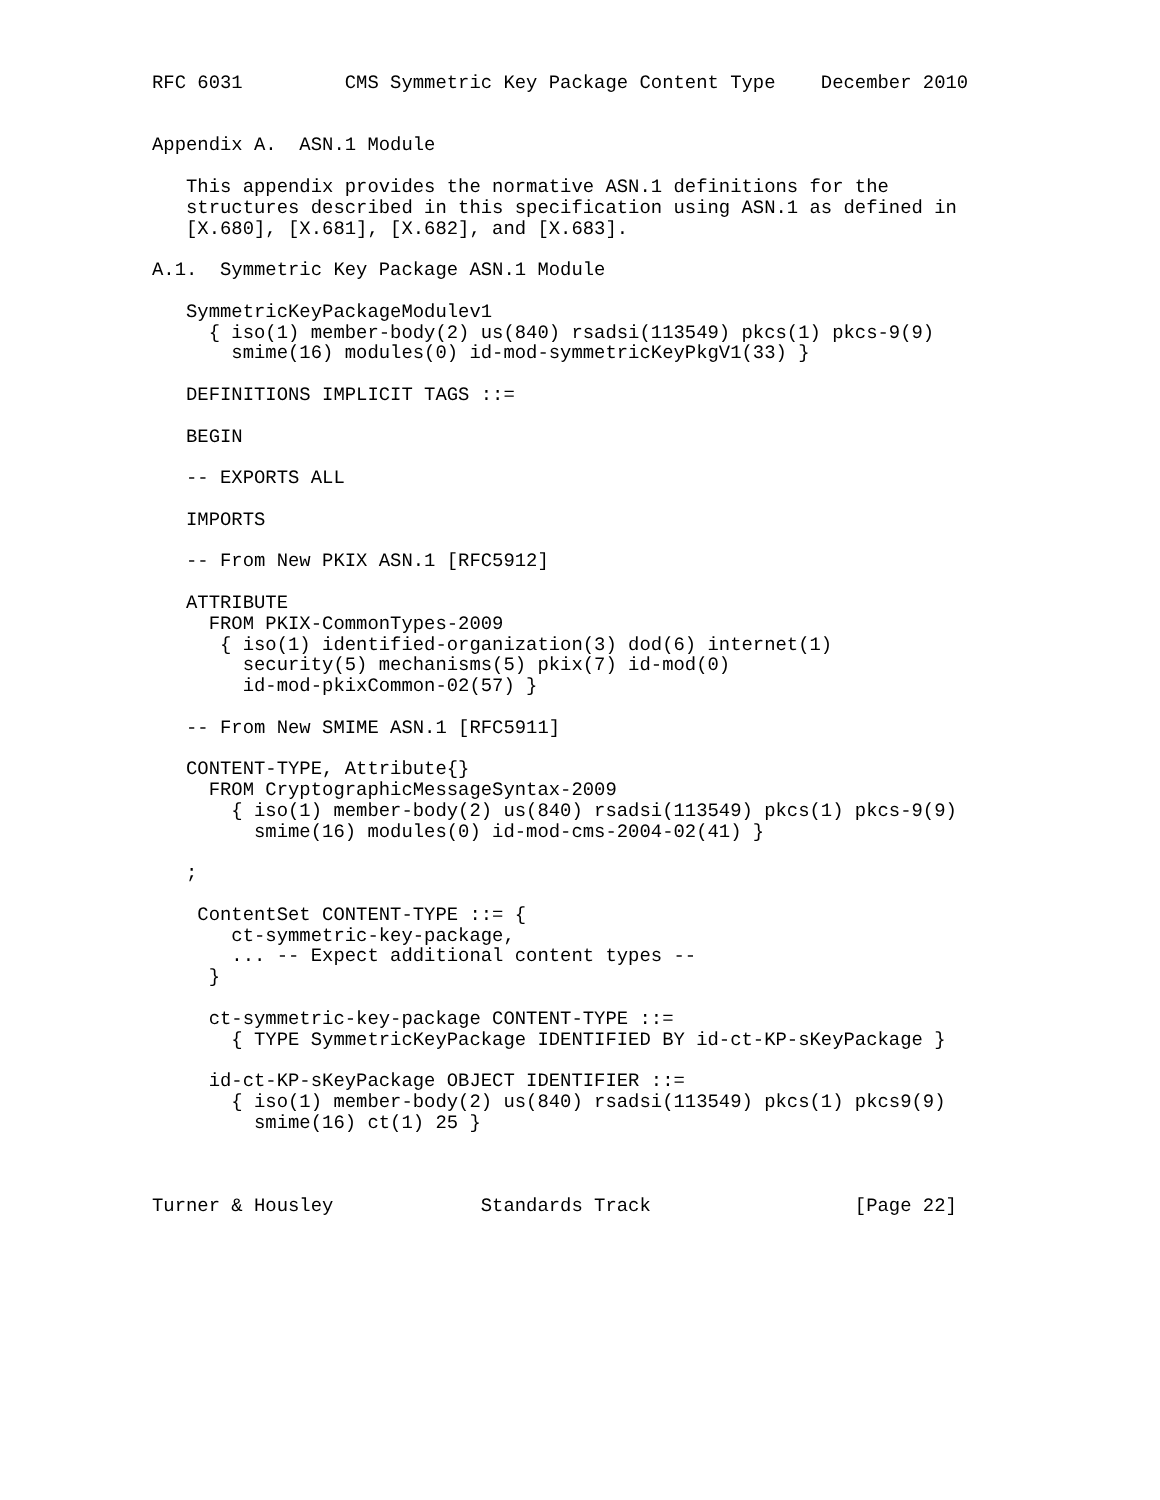RFC 6031         CMS Symmetric Key Package Content Type    December 2010


Appendix A.  ASN.1 Module

   This appendix provides the normative ASN.1 definitions for the
   structures described in this specification using ASN.1 as defined in
   [X.680], [X.681], [X.682], and [X.683].

A.1.  Symmetric Key Package ASN.1 Module

   SymmetricKeyPackageModulev1
     { iso(1) member-body(2) us(840) rsadsi(113549) pkcs(1) pkcs-9(9)
       smime(16) modules(0) id-mod-symmetricKeyPkgV1(33) }

   DEFINITIONS IMPLICIT TAGS ::=

   BEGIN

   -- EXPORTS ALL

   IMPORTS

   -- From New PKIX ASN.1 [RFC5912]

   ATTRIBUTE
     FROM PKIX-CommonTypes-2009
      { iso(1) identified-organization(3) dod(6) internet(1)
        security(5) mechanisms(5) pkix(7) id-mod(0)
        id-mod-pkixCommon-02(57) }

   -- From New SMIME ASN.1 [RFC5911]

   CONTENT-TYPE, Attribute{}
     FROM CryptographicMessageSyntax-2009
       { iso(1) member-body(2) us(840) rsadsi(113549) pkcs(1) pkcs-9(9)
         smime(16) modules(0) id-mod-cms-2004-02(41) }

   ;

    ContentSet CONTENT-TYPE ::= {
       ct-symmetric-key-package,
       ... -- Expect additional content types --
     }

     ct-symmetric-key-package CONTENT-TYPE ::=
       { TYPE SymmetricKeyPackage IDENTIFIED BY id-ct-KP-sKeyPackage }

     id-ct-KP-sKeyPackage OBJECT IDENTIFIER ::=
       { iso(1) member-body(2) us(840) rsadsi(113549) pkcs(1) pkcs9(9)
         smime(16) ct(1) 25 }



Turner & Housley             Standards Track                  [Page 22]